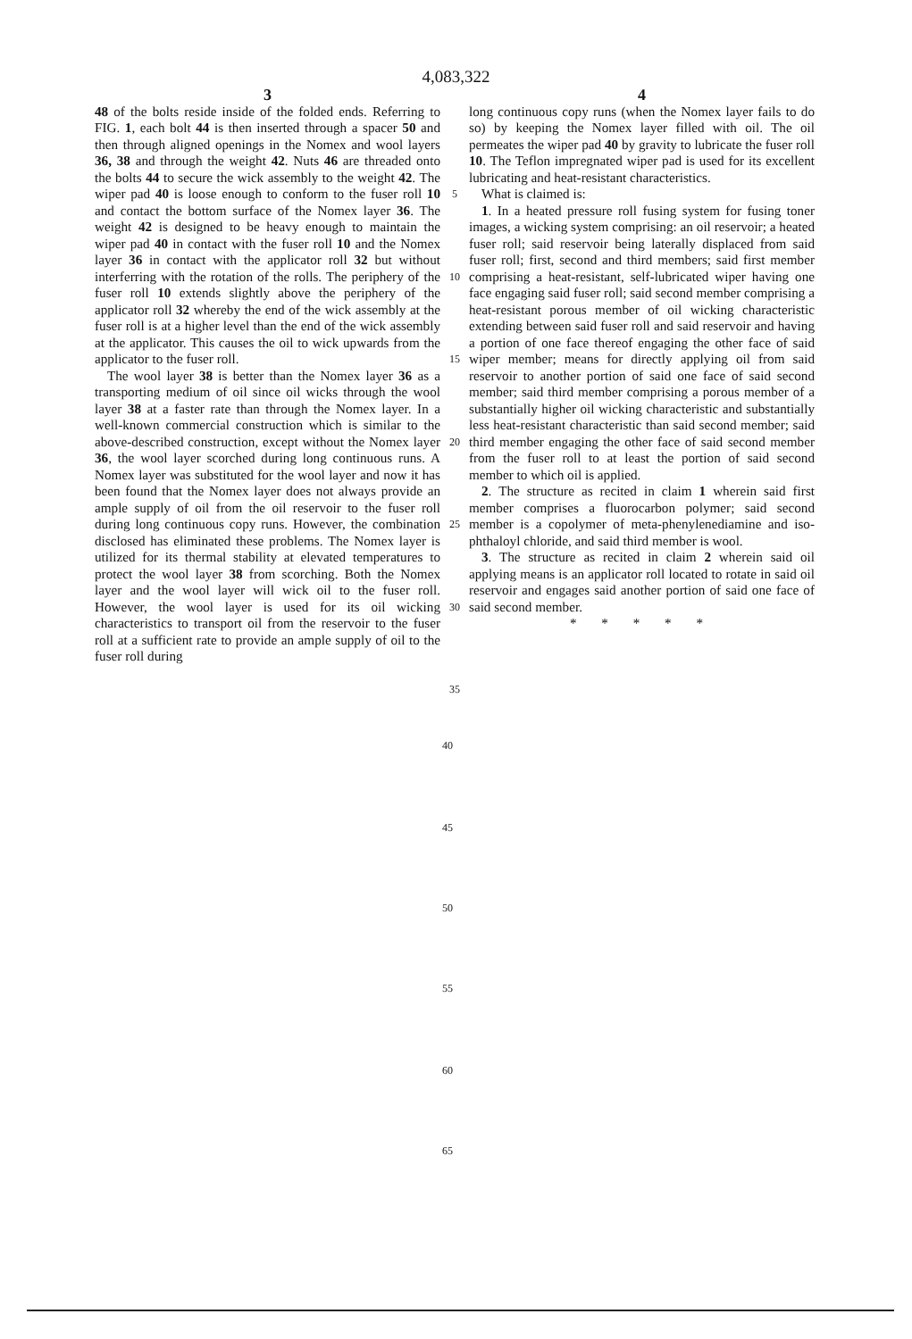4,083,322
3
48 of the bolts reside inside of the folded ends. Referring to FIG. 1, each bolt 44 is then inserted through a spacer 50 and then through aligned openings in the Nomex and wool layers 36, 38 and through the weight 42. Nuts 46 are threaded onto the bolts 44 to secure the wick assembly to the weight 42. The wiper pad 40 is loose enough to conform to the fuser roll 10 and contact the bottom surface of the Nomex layer 36. The weight 42 is designed to be heavy enough to maintain the wiper pad 40 in contact with the fuser roll 10 and the Nomex layer 36 in contact with the applicator roll 32 but without interferring with the rotation of the rolls. The periphery of the fuser roll 10 extends slightly above the periphery of the applicator roll 32 whereby the end of the wick assembly at the fuser roll is at a higher level than the end of the wick assembly at the applicator. This causes the oil to wick upwards from the applicator to the fuser roll.
The wool layer 38 is better than the Nomex layer 36 as a transporting medium of oil since oil wicks through the wool layer 38 at a faster rate than through the Nomex layer. In a well-known commercial construction which is similar to the above-described construction, except without the Nomex layer 36, the wool layer scorched during long continuous runs. A Nomex layer was substituted for the wool layer and now it has been found that the Nomex layer does not always provide an ample supply of oil from the oil reservoir to the fuser roll during long continuous copy runs. However, the combination disclosed has eliminated these problems. The Nomex layer is utilized for its thermal stability at elevated temperatures to protect the wool layer 38 from scorching. Both the Nomex layer and the wool layer will wick oil to the fuser roll. However, the wool layer is used for its oil wicking characteristics to transport oil from the reservoir to the fuser roll at a sufficient rate to provide an ample supply of oil to the fuser roll during
5
10
15
20
25
30
35
4
long continuous copy runs (when the Nomex layer fails to do so) by keeping the Nomex layer filled with oil. The oil permeates the wiper pad 40 by gravity to lubricate the fuser roll 10. The Teflon impregnated wiper pad is used for its excellent lubricating and heat-resistant characteristics.
What is claimed is:
1. In a heated pressure roll fusing system for fusing toner images, a wicking system comprising: an oil reservoir; a heated fuser roll; said reservoir being laterally displaced from said fuser roll; first, second and third members; said first member comprising a heat-resistant, self-lubricated wiper having one face engaging said fuser roll; said second member comprising a heat-resistant porous member of oil wicking characteristic extending between said fuser roll and said reservoir and having a portion of one face thereof engaging the other face of said wiper member; means for directly applying oil from said reservoir to another portion of said one face of said second member; said third member comprising a porous member of a substantially higher oil wicking characteristic and substantially less heat-resistant characteristic than said second member; said third member engaging the other face of said second member from the fuser roll to at least the portion of said second member to which oil is applied.
2. The structure as recited in claim 1 wherein said first member comprises a fluorocarbon polymer; said second member is a copolymer of meta-phenylenediamine and iso-phthaloyl chloride, and said third member is wool.
3. The structure as recited in claim 2 wherein said oil applying means is an applicator roll located to rotate in said oil reservoir and engages said another portion of said one face of said second member.
* * * * *
40
45
50
55
60
65